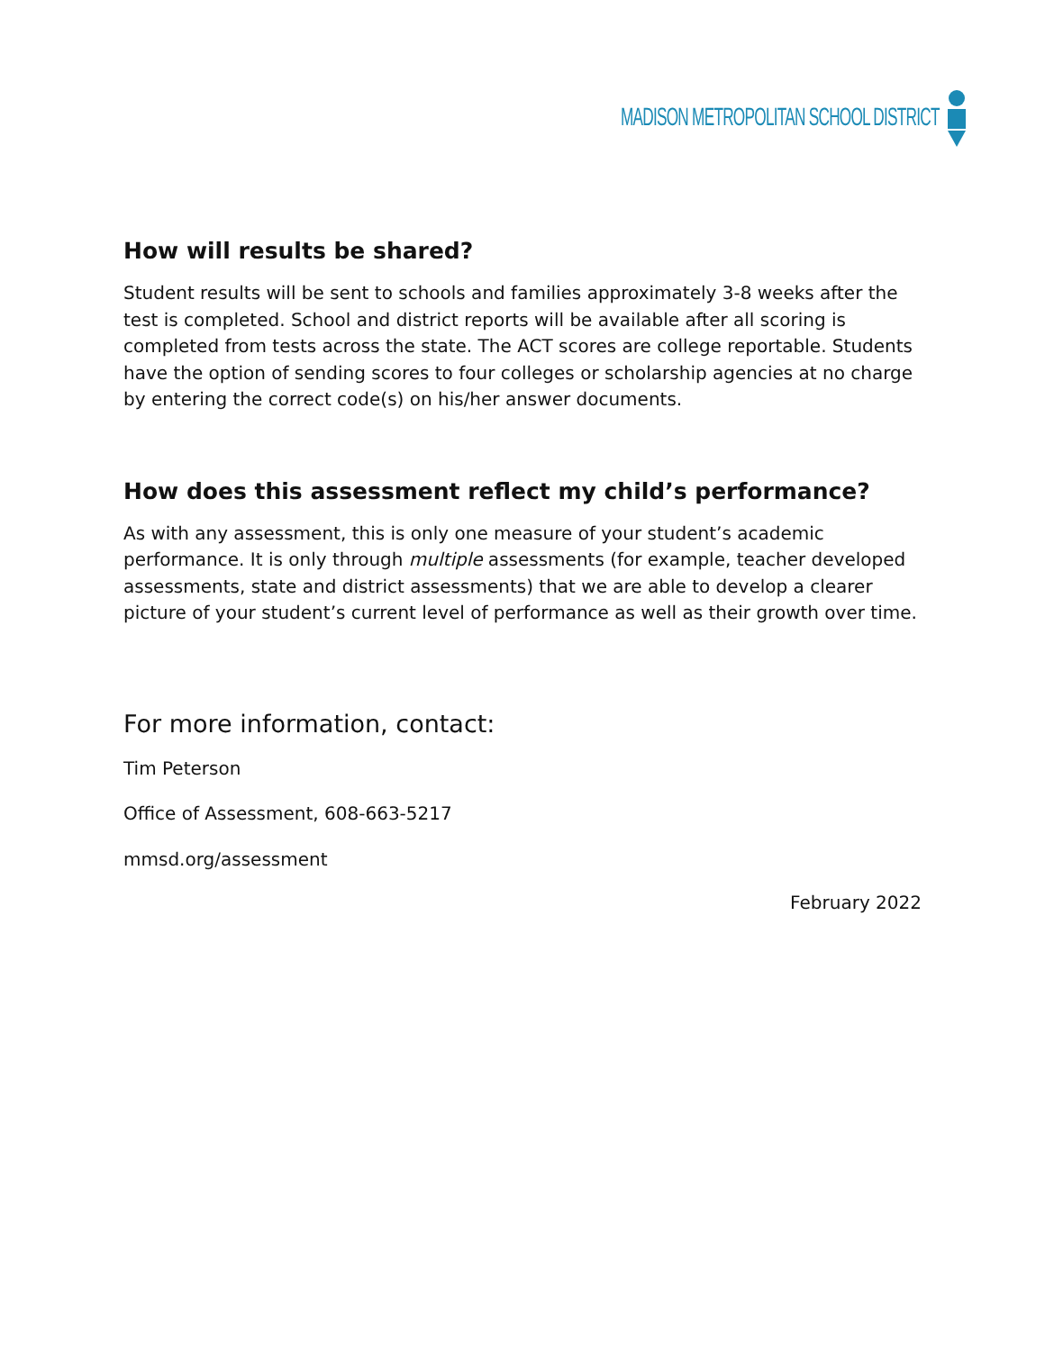MADISON METROPOLITAN SCHOOL DISTRICT
How will results be shared?
Student results will be sent to schools and families approximately 3-8 weeks after the test is completed. School and district reports will be available after all scoring is completed from tests across the state. The ACT scores are college reportable. Students have the option of sending scores to four colleges or scholarship agencies at no charge by entering the correct code(s) on his/her answer documents.
How does this assessment reflect my child’s performance?
As with any assessment, this is only one measure of your student’s academic performance. It is only through multiple assessments (for example, teacher developed assessments, state and district assessments) that we are able to develop a clearer picture of your student’s current level of performance as well as their growth over time.
For more information, contact:
Tim Peterson
Office of Assessment, 608-663-5217
mmsd.org/assessment
February 2022